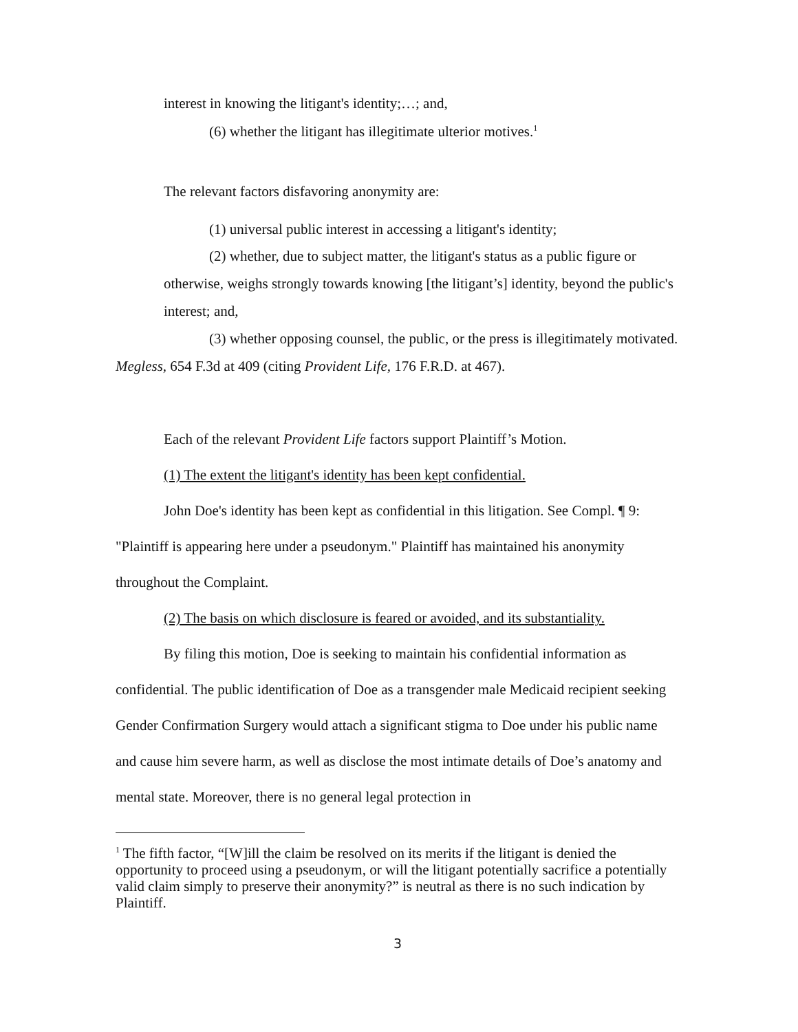interest in knowing the litigant's identity;…; and,
(6) whether the litigant has illegitimate ulterior motives.<sup>1</sup>
The relevant factors disfavoring anonymity are:
(1) universal public interest in accessing a litigant's identity;
(2) whether, due to subject matter, the litigant's status as a public figure or otherwise, weighs strongly towards knowing [the litigant’s] identity, beyond the public's interest; and,
(3) whether opposing counsel, the public, or the press is illegitimately motivated.
Megless, 654 F.3d at 409 (citing Provident Life, 176 F.R.D. at 467).
Each of the relevant Provident Life factors support Plaintiff’s Motion.
(1) The extent the litigant's identity has been kept confidential.
John Doe's identity has been kept as confidential in this litigation. See Compl. ¶ 9: "Plaintiff is appearing here under a pseudonym." Plaintiff has maintained his anonymity throughout the Complaint.
(2) The basis on which disclosure is feared or avoided, and its substantiality.
By filing this motion, Doe is seeking to maintain his confidential information as confidential. The public identification of Doe as a transgender male Medicaid recipient seeking Gender Confirmation Surgery would attach a significant stigma to Doe under his public name and cause him severe harm, as well as disclose the most intimate details of Doe’s anatomy and mental state. Moreover, there is no general legal protection in
<sup>1</sup> The fifth factor, “[W]ill the claim be resolved on its merits if the litigant is denied the opportunity to proceed using a pseudonym, or will the litigant potentially sacrifice a potentially valid claim simply to preserve their anonymity?” is neutral as there is no such indication by Plaintiff.
3